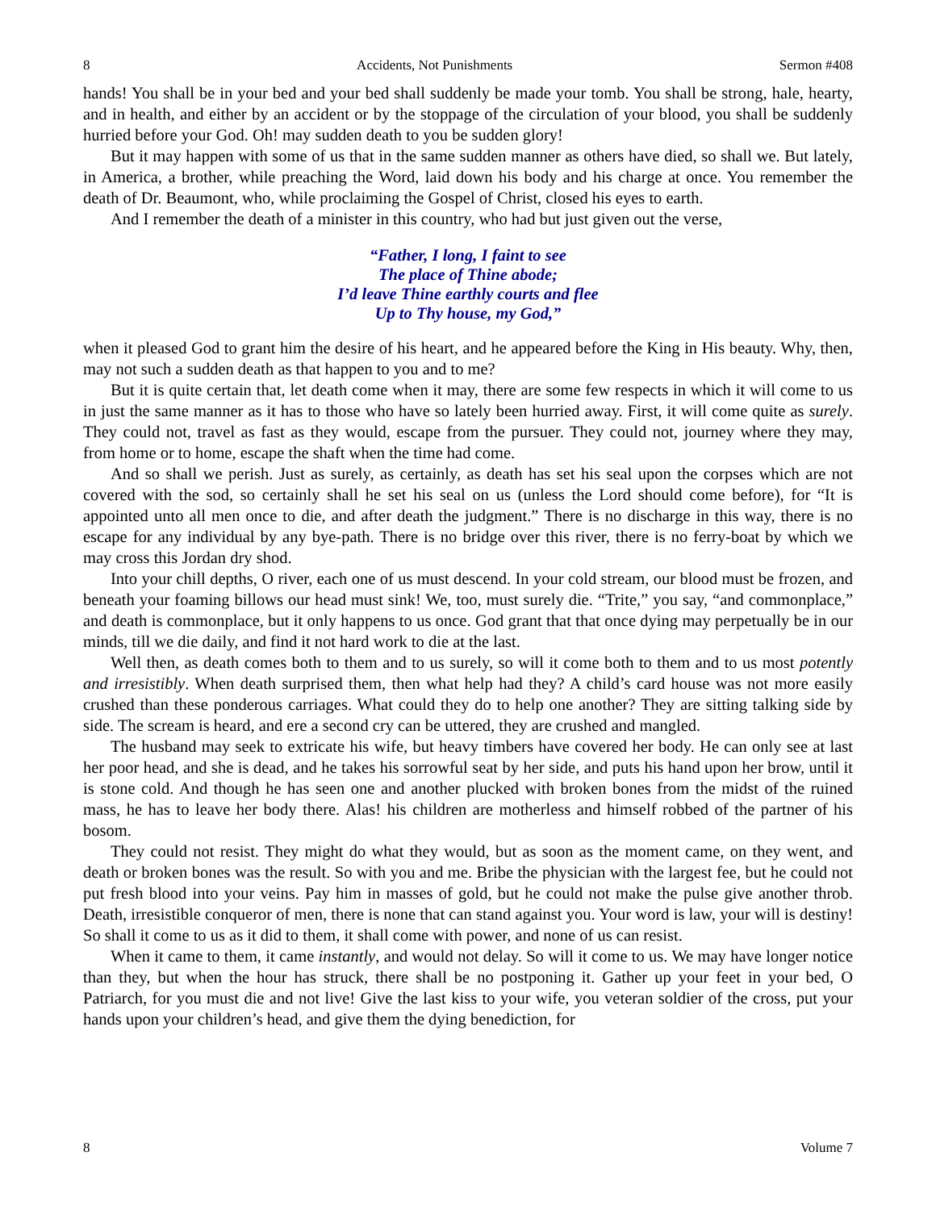8 Accidents, Not Punishments Sermon #408
hands! You shall be in your bed and your bed shall suddenly be made your tomb. You shall be strong, hale, hearty, and in health, and either by an accident or by the stoppage of the circulation of your blood, you shall be suddenly hurried before your God. Oh! may sudden death to you be sudden glory!
But it may happen with some of us that in the same sudden manner as others have died, so shall we. But lately, in America, a brother, while preaching the Word, laid down his body and his charge at once. You remember the death of Dr. Beaumont, who, while proclaiming the Gospel of Christ, closed his eyes to earth.
And I remember the death of a minister in this country, who had but just given out the verse,
“Father, I long, I faint to see
The place of Thine abode;
I’d leave Thine earthly courts and flee
Up to Thy house, my God,”
when it pleased God to grant him the desire of his heart, and he appeared before the King in His beauty. Why, then, may not such a sudden death as that happen to you and to me?
But it is quite certain that, let death come when it may, there are some few respects in which it will come to us in just the same manner as it has to those who have so lately been hurried away. First, it will come quite as surely. They could not, travel as fast as they would, escape from the pursuer. They could not, journey where they may, from home or to home, escape the shaft when the time had come.
And so shall we perish. Just as surely, as certainly, as death has set his seal upon the corpses which are not covered with the sod, so certainly shall he set his seal on us (unless the Lord should come before), for “It is appointed unto all men once to die, and after death the judgment.” There is no discharge in this way, there is no escape for any individual by any bye-path. There is no bridge over this river, there is no ferry-boat by which we may cross this Jordan dry shod.
Into your chill depths, O river, each one of us must descend. In your cold stream, our blood must be frozen, and beneath your foaming billows our head must sink! We, too, must surely die. “Trite,” you say, “and commonplace,” and death is commonplace, but it only happens to us once. God grant that that once dying may perpetually be in our minds, till we die daily, and find it not hard work to die at the last.
Well then, as death comes both to them and to us surely, so will it come both to them and to us most potently and irresistibly. When death surprised them, then what help had they? A child’s card house was not more easily crushed than these ponderous carriages. What could they do to help one another? They are sitting talking side by side. The scream is heard, and ere a second cry can be uttered, they are crushed and mangled.
The husband may seek to extricate his wife, but heavy timbers have covered her body. He can only see at last her poor head, and she is dead, and he takes his sorrowful seat by her side, and puts his hand upon her brow, until it is stone cold. And though he has seen one and another plucked with broken bones from the midst of the ruined mass, he has to leave her body there. Alas! his children are motherless and himself robbed of the partner of his bosom.
They could not resist. They might do what they would, but as soon as the moment came, on they went, and death or broken bones was the result. So with you and me. Bribe the physician with the largest fee, but he could not put fresh blood into your veins. Pay him in masses of gold, but he could not make the pulse give another throb. Death, irresistible conqueror of men, there is none that can stand against you. Your word is law, your will is destiny! So shall it come to us as it did to them, it shall come with power, and none of us can resist.
When it came to them, it came instantly, and would not delay. So will it come to us. We may have longer notice than they, but when the hour has struck, there shall be no postponing it. Gather up your feet in your bed, O Patriarch, for you must die and not live! Give the last kiss to your wife, you veteran soldier of the cross, put your hands upon your children’s head, and give them the dying benediction, for
8 Volume 7